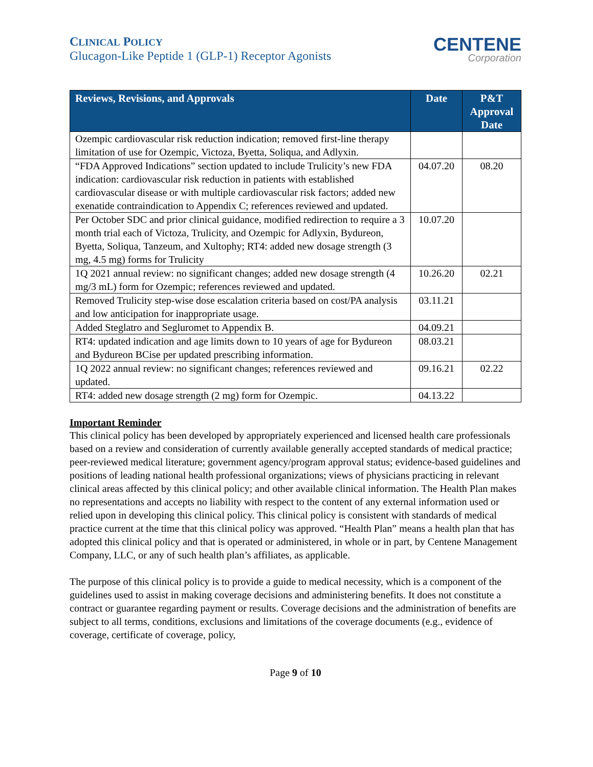CLINICAL POLICY
Glucagon-Like Peptide 1 (GLP-1) Receptor Agonists
CENTENE
Corporation
| Reviews, Revisions, and Approvals | Date | P&T Approval Date |
| --- | --- | --- |
| Ozempic cardiovascular risk reduction indication; removed first-line therapy limitation of use for Ozempic, Victoza, Byetta, Soliqua, and Adlyxin. | | |
| “FDA Approved Indications” section updated to include Trulicity’s new FDA indication: cardiovascular risk reduction in patients with established cardiovascular disease or with multiple cardiovascular risk factors; added new exenatide contraindication to Appendix C; references reviewed and updated. | 04.07.20 | 08.20 |
| Per October SDC and prior clinical guidance, modified redirection to require a 3 month trial each of Victoza, Trulicity, and Ozempic for Adlyxin, Bydureon, Byetta, Soliqua, Tanzeum, and Xultophy; RT4: added new dosage strength (3 mg, 4.5 mg) forms for Trulicity | 10.07.20 | |
| 1Q 2021 annual review: no significant changes; added new dosage strength (4 mg/3 mL) form for Ozempic; references reviewed and updated. | 10.26.20 | 02.21 |
| Removed Trulicity step-wise dose escalation criteria based on cost/PA analysis and low anticipation for inappropriate usage. | 03.11.21 | |
| Added Steglatro and Segluromet to Appendix B. | 04.09.21 | |
| RT4: updated indication and age limits down to 10 years of age for Bydureon and Bydureon BCise per updated prescribing information. | 08.03.21 | |
| 1Q 2022 annual review: no significant changes; references reviewed and updated. | 09.16.21 | 02.22 |
| RT4: added new dosage strength (2 mg) form for Ozempic. | 04.13.22 | |
Important Reminder
This clinical policy has been developed by appropriately experienced and licensed health care professionals based on a review and consideration of currently available generally accepted standards of medical practice; peer-reviewed medical literature; government agency/program approval status; evidence-based guidelines and positions of leading national health professional organizations; views of physicians practicing in relevant clinical areas affected by this clinical policy; and other available clinical information. The Health Plan makes no representations and accepts no liability with respect to the content of any external information used or relied upon in developing this clinical policy. This clinical policy is consistent with standards of medical practice current at the time that this clinical policy was approved. “Health Plan” means a health plan that has adopted this clinical policy and that is operated or administered, in whole or in part, by Centene Management Company, LLC, or any of such health plan’s affiliates, as applicable.
The purpose of this clinical policy is to provide a guide to medical necessity, which is a component of the guidelines used to assist in making coverage decisions and administering benefits. It does not constitute a contract or guarantee regarding payment or results. Coverage decisions and the administration of benefits are subject to all terms, conditions, exclusions and limitations of the coverage documents (e.g., evidence of coverage, certificate of coverage, policy,
Page 9 of 10